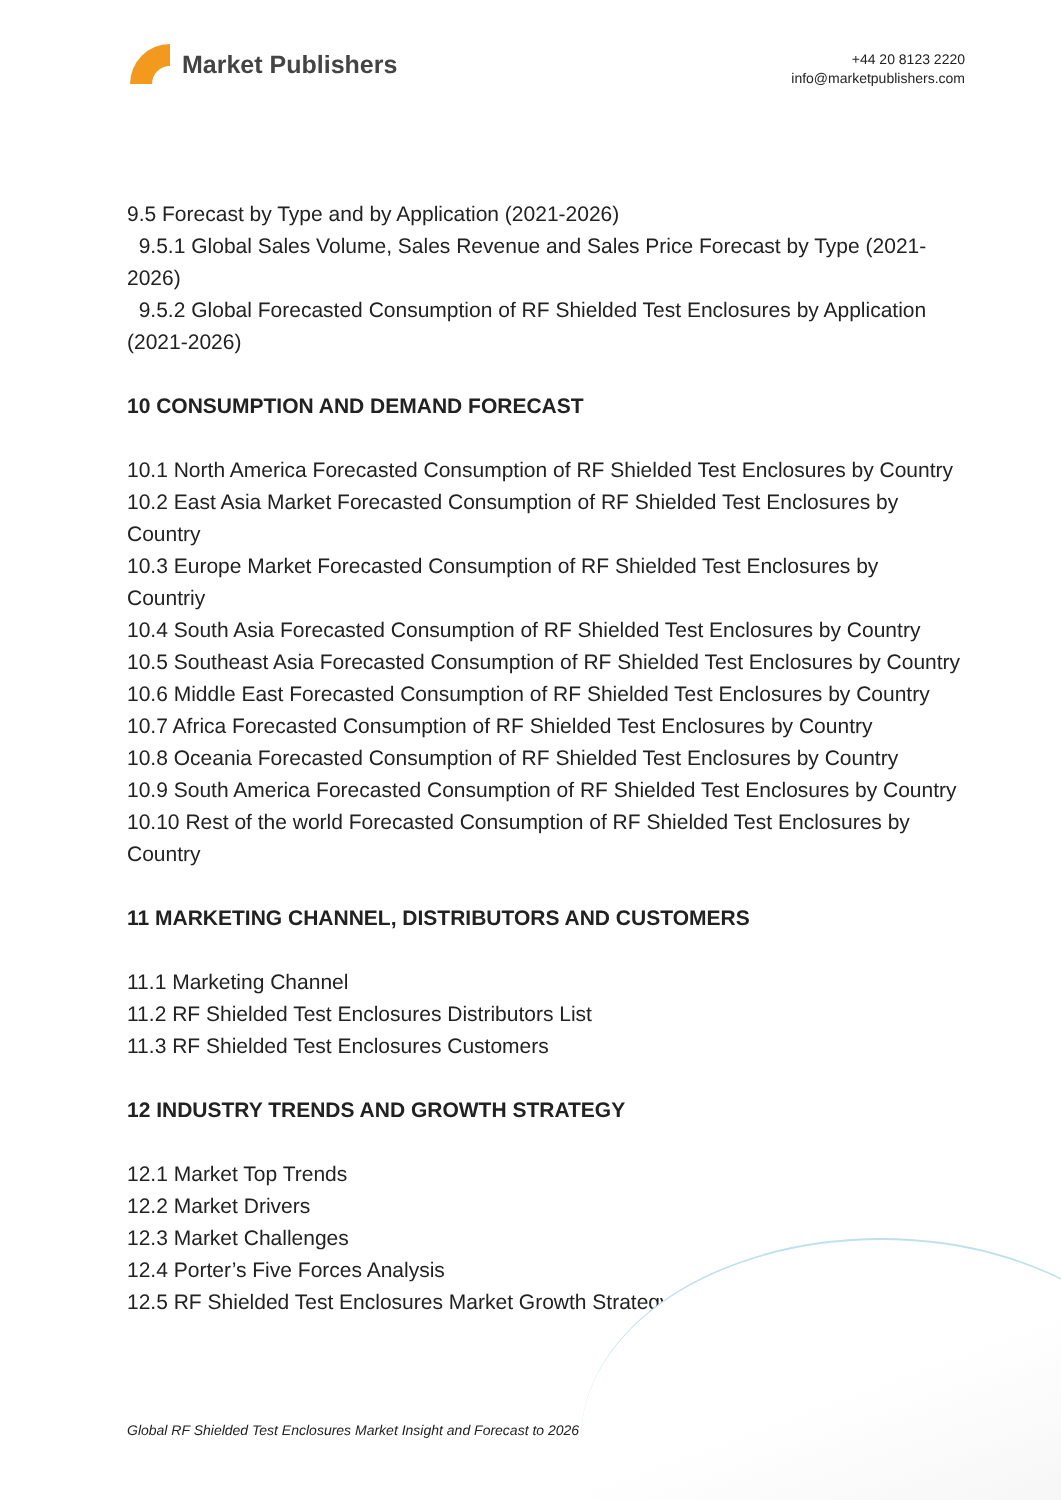Market Publishers
+44 20 8123 2220
info@marketpublishers.com
9.5 Forecast by Type and by Application (2021-2026)
9.5.1 Global Sales Volume, Sales Revenue and Sales Price Forecast by Type (2021-2026)
9.5.2 Global Forecasted Consumption of RF Shielded Test Enclosures by Application (2021-2026)
10 CONSUMPTION AND DEMAND FORECAST
10.1 North America Forecasted Consumption of RF Shielded Test Enclosures by Country
10.2 East Asia Market Forecasted Consumption of RF Shielded Test Enclosures by Country
10.3 Europe Market Forecasted Consumption of RF Shielded Test Enclosures by Countriy
10.4 South Asia Forecasted Consumption of RF Shielded Test Enclosures by Country
10.5 Southeast Asia Forecasted Consumption of RF Shielded Test Enclosures by Country
10.6 Middle East Forecasted Consumption of RF Shielded Test Enclosures by Country
10.7 Africa Forecasted Consumption of RF Shielded Test Enclosures by Country
10.8 Oceania Forecasted Consumption of RF Shielded Test Enclosures by Country
10.9 South America Forecasted Consumption of RF Shielded Test Enclosures by Country
10.10 Rest of the world Forecasted Consumption of RF Shielded Test Enclosures by Country
11 MARKETING CHANNEL, DISTRIBUTORS AND CUSTOMERS
11.1 Marketing Channel
11.2 RF Shielded Test Enclosures Distributors List
11.3 RF Shielded Test Enclosures Customers
12 INDUSTRY TRENDS AND GROWTH STRATEGY
12.1 Market Top Trends
12.2 Market Drivers
12.3 Market Challenges
12.4 Porter’s Five Forces Analysis
12.5 RF Shielded Test Enclosures Market Growth Strategy
Global RF Shielded Test Enclosures Market Insight and Forecast to 2026